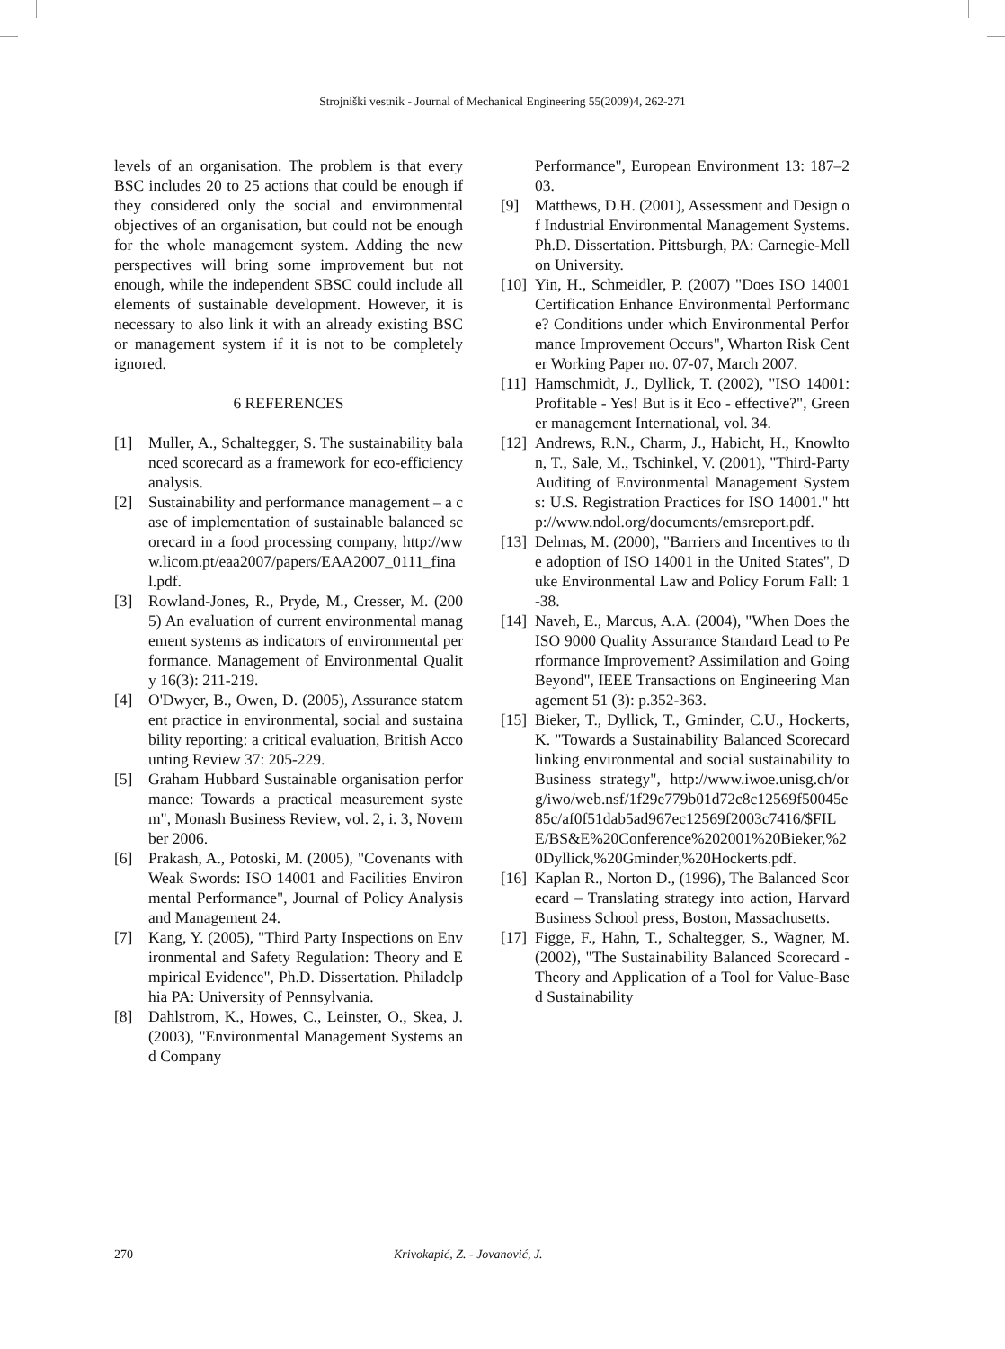Strojniški vestnik - Journal of Mechanical Engineering 55(2009)4, 262-271
levels of an organisation. The problem is that every BSC includes 20 to 25 actions that could be enough if they considered only the social and environmental objectives of an organisation, but could not be enough for the whole management system. Adding the new perspectives will bring some improvement but not enough, while the independent SBSC could include all elements of sustainable development. However, it is necessary to also link it with an already existing BSC or management system if it is not to be completely ignored.
6 REFERENCES
[1] Muller, A., Schaltegger, S. The sustainability balanced scorecard as a framework for eco-efficiency analysis.
[2] Sustainability and performance management – a case of implementation of sustainable balanced scorecard in a food processing company, http://www.licom.pt/eaa2007/papers/EAA2007_0111_final.pdf.
[3] Rowland-Jones, R., Pryde, M., Cresser, M. (2005) An evaluation of current environmental management systems as indicators of environmental performance. Management of Environmental Quality 16(3): 211-219.
[4] O'Dwyer, B., Owen, D. (2005), Assurance statement practice in environmental, social and sustainability reporting: a critical evaluation, British Accounting Review 37: 205-229.
[5] Graham Hubbard Sustainable organisation performance: Towards a practical measurement system", Monash Business Review, vol. 2, i. 3, November 2006.
[6] Prakash, A., Potoski, M. (2005), "Covenants with Weak Swords: ISO 14001 and Facilities Environmental Performance", Journal of Policy Analysis and Management 24.
[7] Kang, Y. (2005), "Third Party Inspections on Environmental and Safety Regulation: Theory and Empirical Evidence", Ph.D. Dissertation. Philadelphia PA: University of Pennsylvania.
[8] Dahlstrom, K., Howes, C., Leinster, O., Skea, J. (2003), "Environmental Management Systems and Company
Performance", European Environment 13: 187–203.
[9] Matthews, D.H. (2001), Assessment and Design of Industrial Environmental Management Systems. Ph.D. Dissertation. Pittsburgh, PA: Carnegie-Mellon University.
[10] Yin, H., Schmeidler, P. (2007) "Does ISO 14001 Certification Enhance Environmental Performance? Conditions under which Environmental Performance Improvement Occurs", Wharton Risk Center Working Paper no. 07-07, March 2007.
[11] Hamschmidt, J., Dyllick, T. (2002), "ISO 14001: Profitable - Yes! But is it Eco - effective?", Greener management International, vol. 34.
[12] Andrews, R.N., Charm, J., Habicht, H., Knowlton, T., Sale, M., Tschinkel, V. (2001), "Third-Party Auditing of Environmental Management Systems: U.S. Registration Practices for ISO 14001." http://www.ndol.org/documents/emsreport.pdf.
[13] Delmas, M. (2000), "Barriers and Incentives to the adoption of ISO 14001 in the United States", Duke Environmental Law and Policy Forum Fall: 1-38.
[14] Naveh, E., Marcus, A.A. (2004), "When Does the ISO 9000 Quality Assurance Standard Lead to Performance Improvement? Assimilation and Going Beyond", IEEE Transactions on Engineering Management 51 (3): p.352-363.
[15] Bieker, T., Dyllick, T., Gminder, C.U., Hockerts, K. "Towards a Sustainability Balanced Scorecard linking environmental and social sustainability to Business strategy", http://www.iwoe.unisg.ch/org/iwo/web.nsf/1f29e779b01d72c8c12569f50045e85c/af0f51dab5ad967ec12569f2003c7416/$FILE/BS&E%20Conference%202001%20Bieker,%20Dyllick,%20Gminder,%20Hockerts.pdf.
[16] Kaplan R., Norton D., (1996), The Balanced Scorecard – Translating strategy into action, Harvard Business School press, Boston, Massachusetts.
[17] Figge, F., Hahn, T., Schaltegger, S., Wagner, M. (2002), "The Sustainability Balanced Scorecard - Theory and Application of a Tool for Value-Based Sustainability
270 Krivokapić, Z. - Jovanović, J.